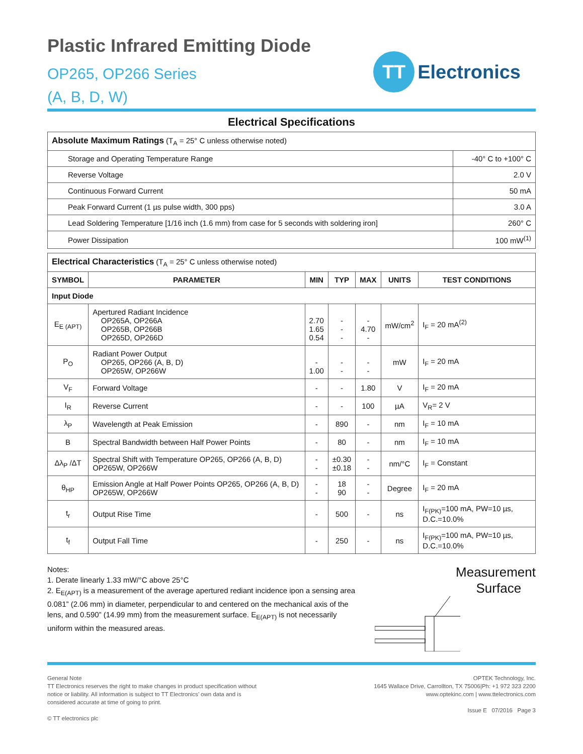Plastic Infrared Emitting Diode
OP265, OP266 Series
(A, B, D, W)
TT
Electronics
Electrical Specifications
| Absolute Maximum Ratings (T<sub>A</sub> = 25° C unless otherwise noted) | |
| Storage and Operating Temperature Range | -40° C to +100° C |
| Reverse Voltage | 2.0 V |
| Continuous Forward Current | 50 mA |
| Peak Forward Current (1 µs pulse width, 300 pps) | 3.0 A |
| Lead Soldering Temperature [1/16 inch (1.6 mm) from case for 5 seconds with soldering iron] | 260° C |
| Power Dissipation | 100 mW<sup>(1)</sup> |
| Electrical Characteristics (T<sub>A</sub> = 25° C unless otherwise noted) | | | | | | |
| SYMBOL | PARAMETER | MIN | TYP | MAX | UNITS | TEST CONDITIONS |
| Input Diode | | | | | | |
| E<sub>E (APT)</sub> | Apertured Radiant Incidence OP265A, OP266A OP265B, OP266B OP265D, OP266D | 2.70 1.65 0.54 | - - - | - 4.70 - | mW/cm<sup>2</sup> | I<sub>F</sub> = 20 mA<sup>(2)</sup> |
| P<sub>O</sub> | Radiant Power Output OP265, OP266 (A, B, D) OP265W, OP266W | - 1.00 | - - | - - | mW | I<sub>F</sub> = 20 mA |
| V<sub>F</sub> | Forward Voltage | - | - | 1.80 | V | I<sub>F</sub> = 20 mA |
| I<sub>R</sub> | Reverse Current | - | - | 100 | µA | V<sub>R</sub>= 2 V |
| λ<sub>P</sub> | Wavelength at Peak Emission | - | 890 | - | nm | I<sub>F</sub> = 10 mA |
| B | Spectral Bandwidth between Half Power Points | - | 80 | - | nm | I<sub>F</sub> = 10 mA |
| Δλ<sub>P</sub> /ΔT | Spectral Shift with Temperature OP265, OP266 (A, B, D) OP265W, OP266W | - - | ±0.30 ±0.18 | - - | nm/°C | I<sub>F</sub> = Constant |
| θ<sub>HP</sub> | Emission Angle at Half Power Points OP265, OP266 (A, B, D) OP265W, OP266W | - - | 18 90 | - - | Degree | I<sub>F</sub> = 20 mA |
| t<sub>r</sub> | Output Rise Time | - | 500 | - | ns | I<sub>F(PK)</sub>=100 mA, PW=10 µs, D.C.=10.0% |
| t<sub>f</sub> | Output Fall Time | - | 250 | - | ns | I<sub>F(PK)</sub>=100 mA, PW=10 µs, D.C.=10.0% |
Notes:
1. Derate linearly 1.33 mW/°C above 25°C
2. E<sub>E(APT)</sub> is a measurement of the average apertured rediant incidence ipon a sensing area 0.081” (2.06 mm) in diameter, perpendicular to and centered on the mechanical axis of the lens, and 0.590” (14.99 mm) from the measurement surface. E<sub>E(APT)</sub> is not necessarily uniform within the measured areas.
Measurement
Surface
General Note
TT Electronics reserves the right to make changes in product specification without
notice or liability. All information is subject to TT Electronics’ own data and is
considered accurate at time of going to print.
© TT electronics plc
OPTEK Technology, Inc.
1645 Wallace Drive, Carrollton, TX 75006|Ph: +1 972 323 2200
www.optekinc.com | www.ttelectronics.com
Issue E 07/2016 Page 3